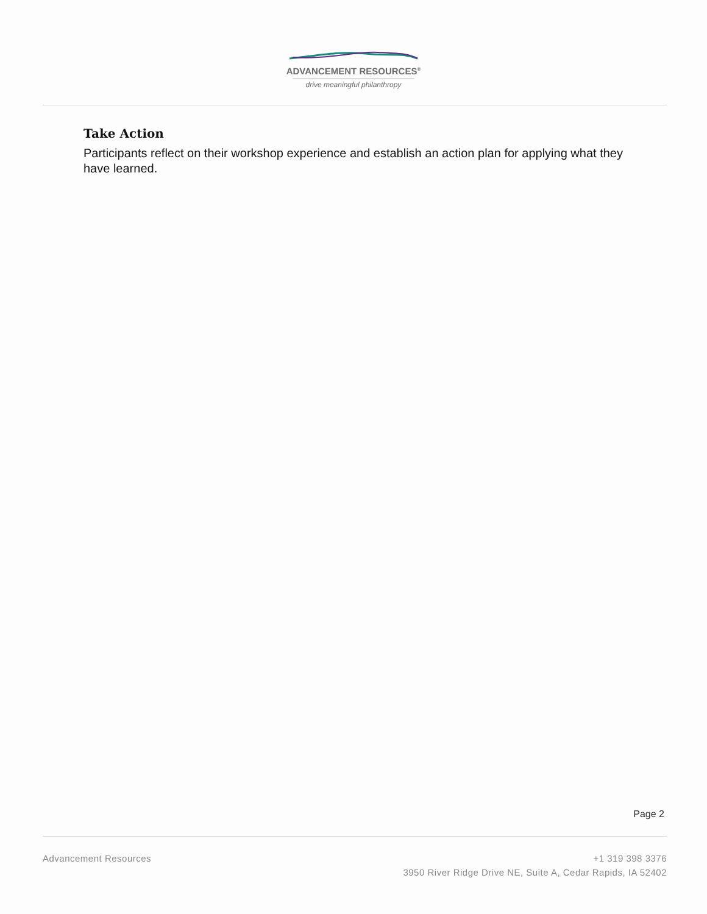ADVANCEMENT RESOURCES<sup>®</sup>
drive meaningful philanthropy
Take Action
Participants reflect on their workshop experience and establish an action plan for applying what they have learned.
Page 2
Advancement Resources +1 319 398 3376
3950 River Ridge Drive NE, Suite A, Cedar Rapids, IA 52402